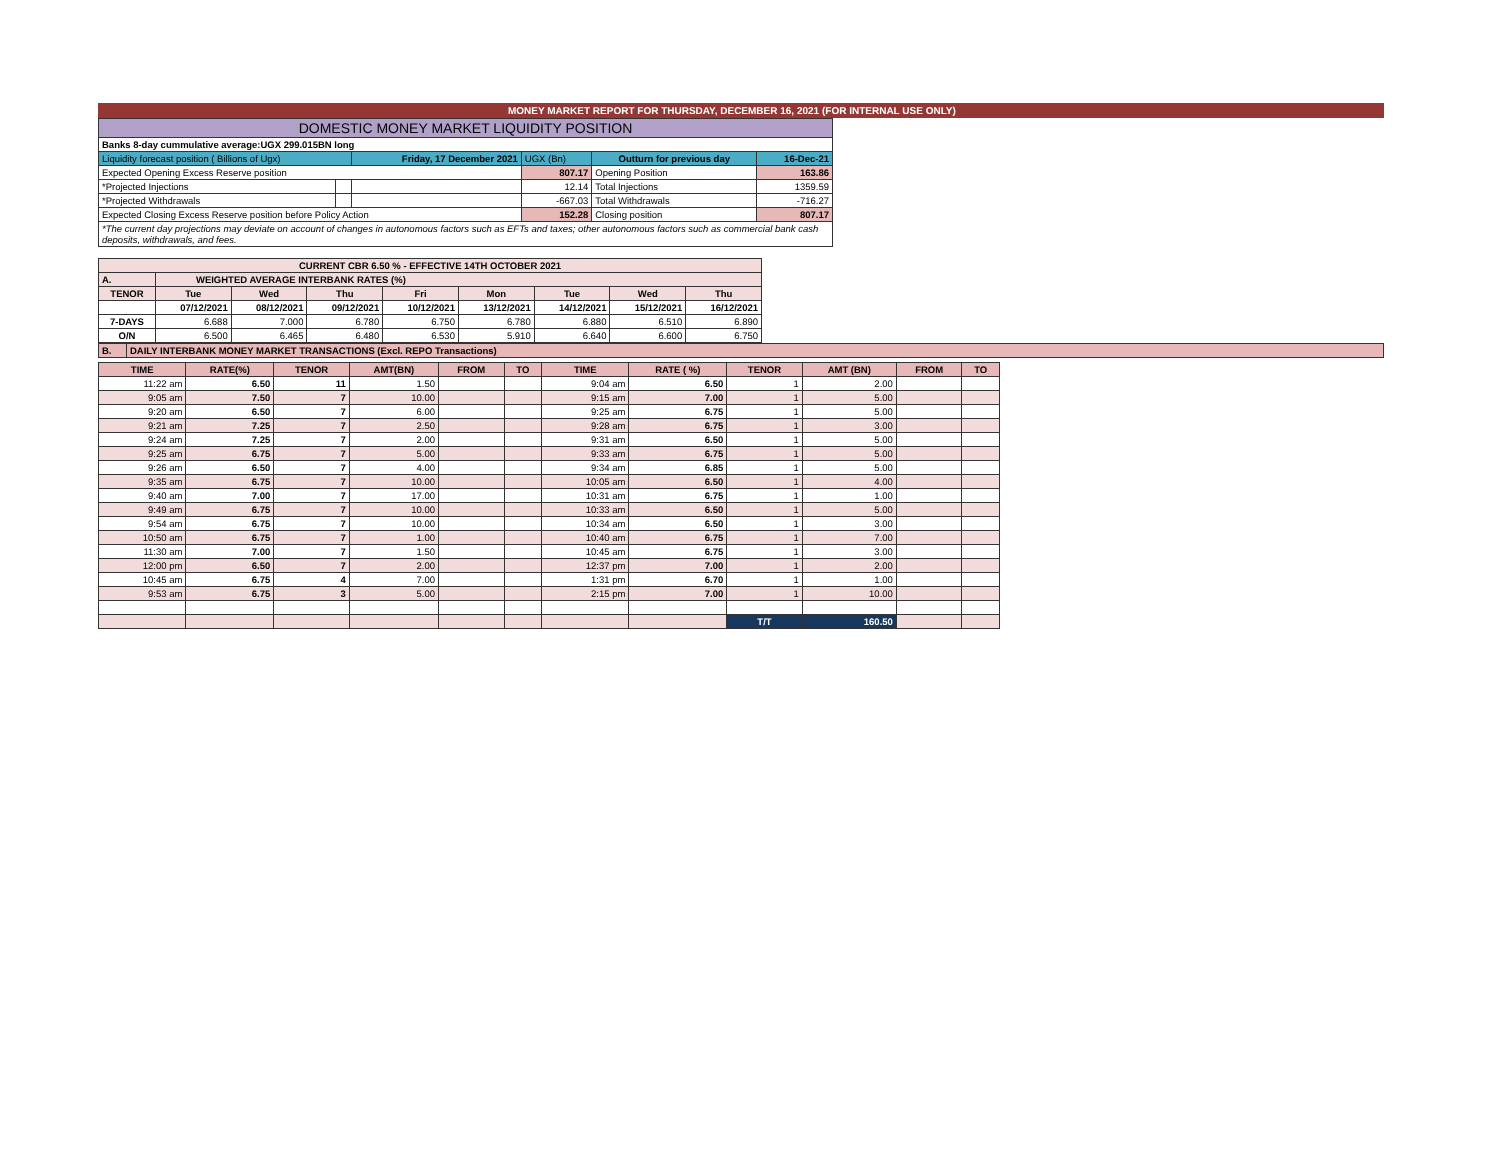MONEY MARKET REPORT FOR THURSDAY, DECEMBER 16, 2021 (FOR INTERNAL USE ONLY)
| DOMESTIC MONEY MARKET LIQUIDITY POSITION | | | | | |
| Banks 8-day cummulative average:UGX 299.015BN long | | | | | |
| Liquidity forecast position ( Billions of Ugx) | | Friday, 17 December 2021 | UGX (Bn) | Outturn for previous day | 16-Dec-21 |
| Expected Opening Excess Reserve position | | | 807.17 | Opening Position | 163.86 |
| *Projected Injections | | | 12.14 | Total Injections | 1359.59 |
| *Projected Withdrawals | | | -667.03 | Total Withdrawals | -716.27 |
| Expected Closing Excess Reserve position before Policy Action | | | 152.28 | Closing position | 807.17 |
| *The current day projections may deviate on account of changes in autonomous factors such as EFTs and taxes; other autonomous factors such as commercial bank cash deposits, withdrawals, and fees. | | | | | |
| CURRENT CBR 6.50 % - EFFECTIVE 14TH OCTOBER 2021 | | | | | | | | |
| A. | WEIGHTED AVERAGE INTERBANK RATES (%) | | | | | | | |
| TENOR | Tue | Wed | Thu | Fri | Mon | Tue | Wed | Thu |
| | 07/12/2021 | 08/12/2021 | 09/12/2021 | 10/12/2021 | 13/12/2021 | 14/12/2021 | 15/12/2021 | 16/12/2021 |
| 7-DAYS | 6.688 | 7.000 | 6.780 | 6.750 | 6.780 | 6.880 | 6.510 | 6.890 |
| O/N | 6.500 | 6.465 | 6.480 | 6.530 | 5.910 | 6.640 | 6.600 | 6.750 |
| B. | DAILY INTERBANK MONEY MARKET TRANSACTIONS (Excl. REPO Transactions) |
| TIME | RATE(%) | TENOR | AMT(BN) | FROM | TO | TIME | RATE ( %) | TENOR | AMT (BN) | FROM | TO |
| --- | --- | --- | --- | --- | --- | --- | --- | --- | --- | --- | --- |
| 11:22 am | 6.50 | 11 | 1.50 | | | 9:04 am | 6.50 | 1 | 2.00 | | |
| 9:05 am | 7.50 | 7 | 10.00 | | | 9:15 am | 7.00 | 1 | 5.00 | | |
| 9:20 am | 6.50 | 7 | 6.00 | | | 9:25 am | 6.75 | 1 | 5.00 | | |
| 9:21 am | 7.25 | 7 | 2.50 | | | 9:28 am | 6.75 | 1 | 3.00 | | |
| 9:24 am | 7.25 | 7 | 2.00 | | | 9:31 am | 6.50 | 1 | 5.00 | | |
| 9:25 am | 6.75 | 7 | 5.00 | | | 9:33 am | 6.75 | 1 | 5.00 | | |
| 9:26 am | 6.50 | 7 | 4.00 | | | 9:34 am | 6.85 | 1 | 5.00 | | |
| 9:35 am | 6.75 | 7 | 10.00 | | | 10:05 am | 6.50 | 1 | 4.00 | | |
| 9:40 am | 7.00 | 7 | 17.00 | | | 10:31 am | 6.75 | 1 | 1.00 | | |
| 9:49 am | 6.75 | 7 | 10.00 | | | 10:33 am | 6.50 | 1 | 5.00 | | |
| 9:54 am | 6.75 | 7 | 10.00 | | | 10:34 am | 6.50 | 1 | 3.00 | | |
| 10:50 am | 6.75 | 7 | 1.00 | | | 10:40 am | 6.75 | 1 | 7.00 | | |
| 11:30 am | 7.00 | 7 | 1.50 | | | 10:45 am | 6.75 | 1 | 3.00 | | |
| 12:00 pm | 6.50 | 7 | 2.00 | | | 12:37 pm | 7.00 | 1 | 2.00 | | |
| 10:45 am | 6.75 | 4 | 7.00 | | | 1:31 pm | 6.70 | 1 | 1.00 | | |
| 9:53 am | 6.75 | 3 | 5.00 | | | 2:15 pm | 7.00 | 1 | 10.00 | | |
| | | | | | | | | T/T | 160.50 | | |